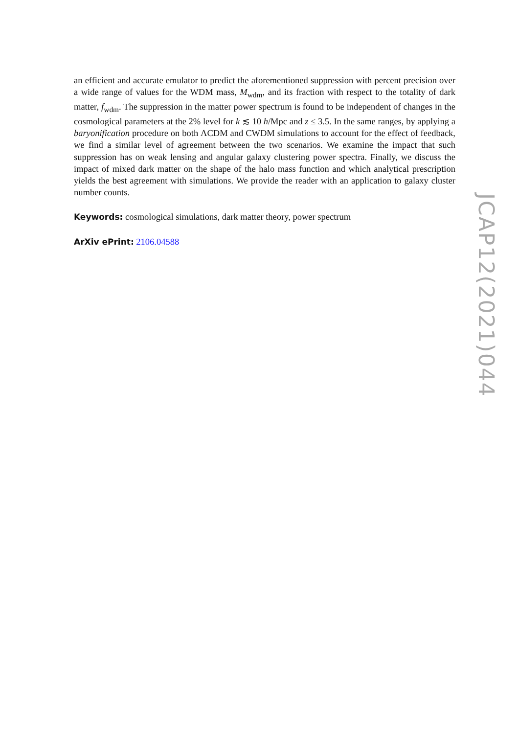an efficient and accurate emulator to predict the aforementioned suppression with percent precision over a wide range of values for the WDM mass, M<sub>wdm</sub>, and its fraction with respect to the totality of dark matter, f<sub>wdm</sub>. The suppression in the matter power spectrum is found to be independent of changes in the cosmological parameters at the 2% level for k ≲ 10 h/Mpc and z ≤ 3.5. In the same ranges, by applying a baryonification procedure on both ΛCDM and CWDM simulations to account for the effect of feedback, we find a similar level of agreement between the two scenarios. We examine the impact that such suppression has on weak lensing and angular galaxy clustering power spectra. Finally, we discuss the impact of mixed dark matter on the shape of the halo mass function and which analytical prescription yields the best agreement with simulations. We provide the reader with an application to galaxy cluster number counts.
Keywords: cosmological simulations, dark matter theory, power spectrum
ArXiv ePrint: 2106.04588
JCAP12(2021)044